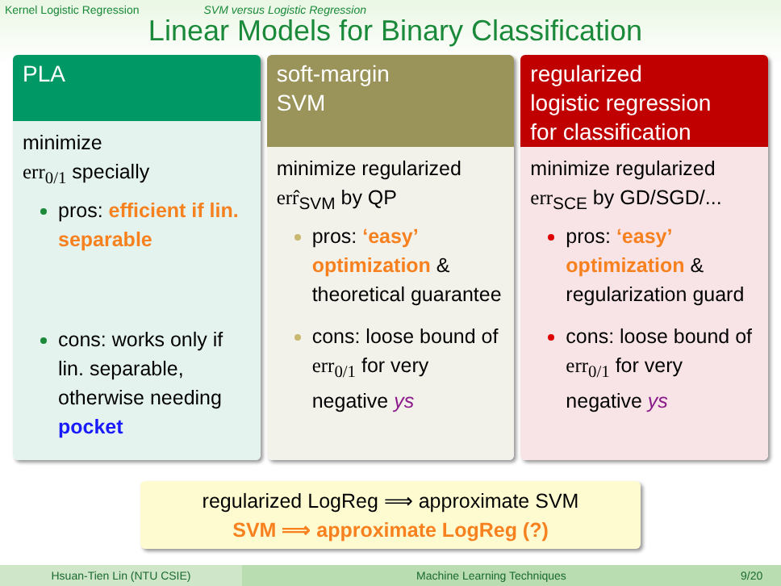Kernel Logistic Regression SVM versus Logistic Regression
Linear Models for Binary Classification
PLA
minimize
err<sub>0/1</sub> specially
pros: efficient if lin. separable
cons: works only if lin. separable, otherwise needing pocket
soft-margin
SVM
minimize regularized
err̂<sub>SVM</sub> by QP
pros: ‘easy’ optimization & theoretical guarantee
cons: loose bound of err<sub>0/1</sub> for very negative ys
regularized
logistic regression
for classification
minimize regularized
err<sub>SCE</sub> by GD/SGD/...
pros: ‘easy’ optimization & regularization guard
cons: loose bound of err<sub>0/1</sub> for very negative ys
regularized LogReg ⟹ approximate SVM
SVM ⟹ approximate LogReg (?)
Hsuan-Tien Lin (NTU CSIE) Machine Learning Techniques 9/20